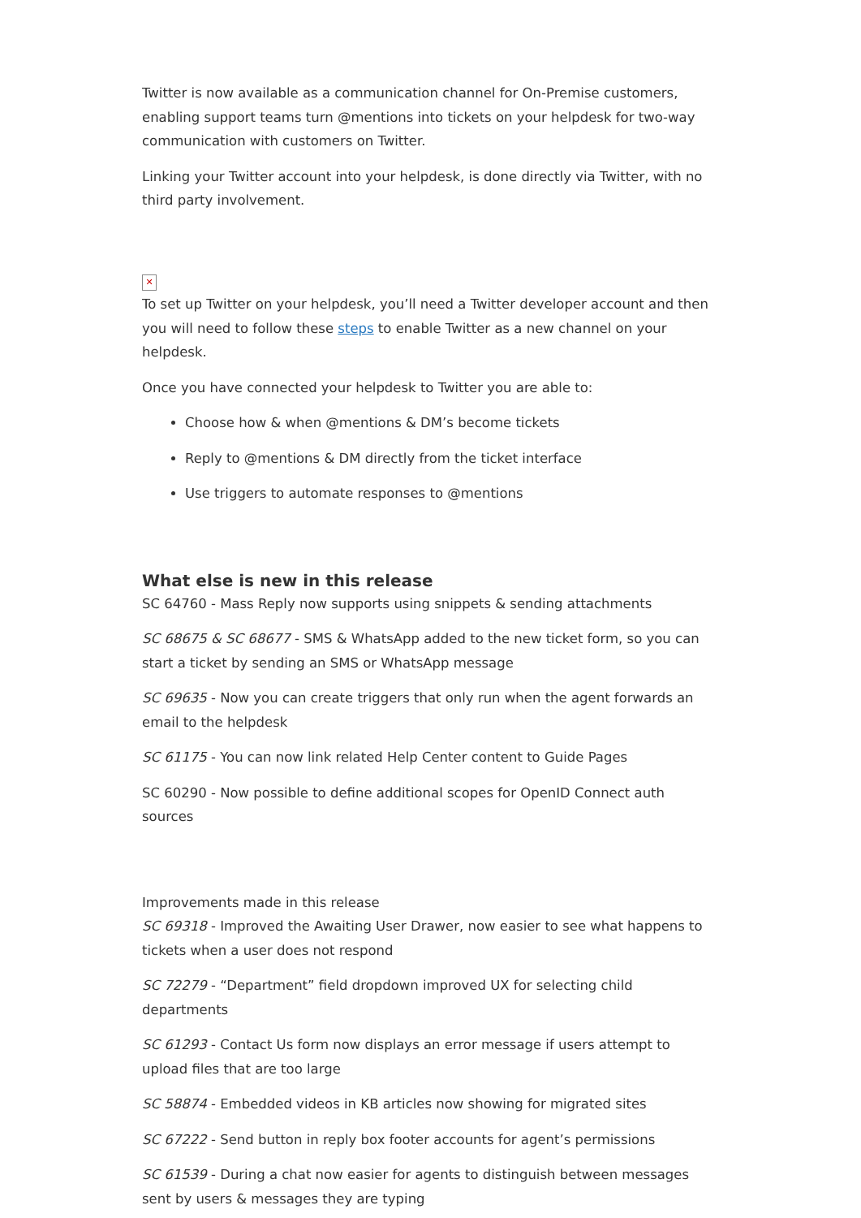Twitter is now available as a communication channel for On-Premise customers, enabling support teams turn @mentions into tickets on your helpdesk for two-way communication with customers on Twitter.
Linking your Twitter account into your helpdesk, is done directly via Twitter, with no third party involvement.
✕
To set up Twitter on your helpdesk, you’ll need a Twitter developer account and then you will need to follow these steps to enable Twitter as a new channel on your helpdesk.
Once you have connected your helpdesk to Twitter you are able to:
Choose how & when @mentions & DM’s become tickets
Reply to @mentions & DM directly from the ticket interface
Use triggers to automate responses to @mentions
What else is new in this release
SC 64760 - Mass Reply now supports using snippets & sending attachments
SC 68675 & SC 68677 - SMS & WhatsApp added to the new ticket form, so you can start a ticket by sending an SMS or WhatsApp message
SC 69635 - Now you can create triggers that only run when the agent forwards an email to the helpdesk
SC 61175 - You can now link related Help Center content to Guide Pages
SC 60290 - Now possible to define additional scopes for OpenID Connect auth sources
Improvements made in this release
SC 69318 - Improved the Awaiting User Drawer, now easier to see what happens to tickets when a user does not respond
SC 72279 - “Department” field dropdown improved UX for selecting child departments
SC 61293 - Contact Us form now displays an error message if users attempt to upload files that are too large
SC 58874 - Embedded videos in KB articles now showing for migrated sites
SC 67222 - Send button in reply box footer accounts for agent’s permissions
SC 61539 - During a chat now easier for agents to distinguish between messages sent by users & messages they are typing